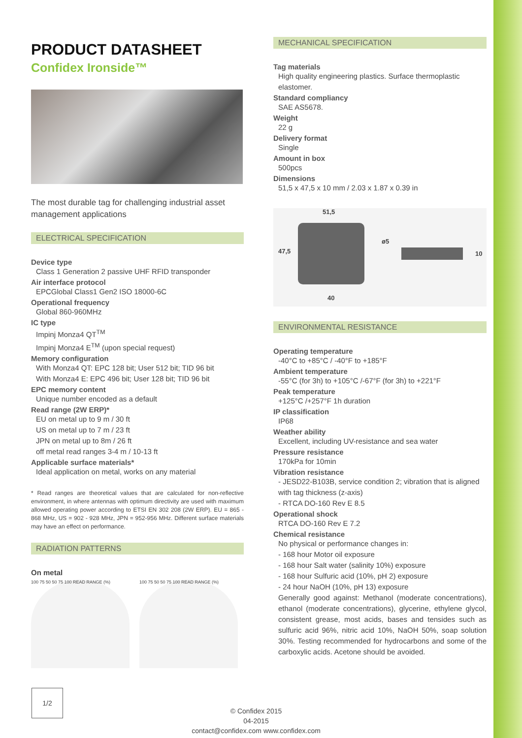PRODUCT DATASHEET
Confidex Ironside™
The most durable tag for challenging industrial asset management applications
ELECTRICAL SPECIFICATION
Device type
Class 1 Generation 2 passive UHF RFID transponder
Air interface protocol
EPCGlobal Class1 Gen2 ISO 18000-6C
Operational frequency
Global 860-960MHz
IC type
Impinj Monza4 QT<sup>TM</sup>
Impinj Monza4 E<sup>TM</sup> (upon special request)
Memory configuration
With Monza4 QT: EPC 128 bit; User 512 bit; TID 96 bit
With Monza4 E: EPC 496 bit; User 128 bit; TID 96 bit
EPC memory content
Unique number encoded as a default
Read range (2W ERP)*
EU on metal up to 9 m / 30 ft
US on metal up to 7 m / 23 ft
JPN on metal up to 8m / 26 ft
off metal read ranges 3-4 m / 10-13 ft
Applicable surface materials*
Ideal application on metal, works on any material
* Read ranges are theoretical values that are calculated for non-reflective environment, in where antennas with optimum directivity are used with maximum allowed operating power according to ETSI EN 302 208 (2W ERP). EU = 865 - 868 MHz, US = 902 - 928 MHz, JPN = 952-956 MHz. Different surface materials may have an effect on performance.
RADIATION PATTERNS
On metal
100 75 50 50 75 100 READ RANGE (%) 100 75 50 50 75 100 READ RANGE (%)
MECHANICAL SPECIFICATION
Tag materials
High quality engineering plastics. Surface thermoplastic elastomer.
Standard compliancy
SAE AS5678.
Weight
22 g
Delivery format
Single
Amount in box
500pcs
Dimensions
51,5 x 47,5 x 10 mm / 2.03 x 1.87 x 0.39 in
51,5
47,5
ø5
10
40
ENVIRONMENTAL RESISTANCE
Operating temperature
-40°C to +85°C / -40°F to +185°F
Ambient temperature
-55°C (for 3h) to +105°C /-67°F (for 3h) to +221°F
Peak temperature
+125°C /+257°F 1h duration
IP classification
IP68
Weather ability
Excellent, including UV-resistance and sea water
Pressure resistance
170kPa for 10min
Vibration resistance
- JESD22-B103B, service condition 2; vibration that is aligned with tag thickness (z-axis)
- RTCA DO-160 Rev E 8.5
Operational shock
RTCA DO-160 Rev E 7.2
Chemical resistance
No physical or performance changes in:
- 168 hour Motor oil exposure
- 168 hour Salt water (salinity 10%) exposure
- 168 hour Sulfuric acid (10%, pH 2) exposure
- 24 hour NaOH (10%, pH 13) exposure
Generally good against: Methanol (moderate concentrations), ethanol (moderate concentrations), glycerine, ethylene glycol, consistent grease, most acids, bases and tensides such as sulfuric acid 96%, nitric acid 10%, NaOH 50%, soap solution 30%. Testing recommended for hydrocarbons and some of the carboxylic acids. Acetone should be avoided.
1/2
© Confidex 2015
04-2015
contact@confidex.com www.confidex.com